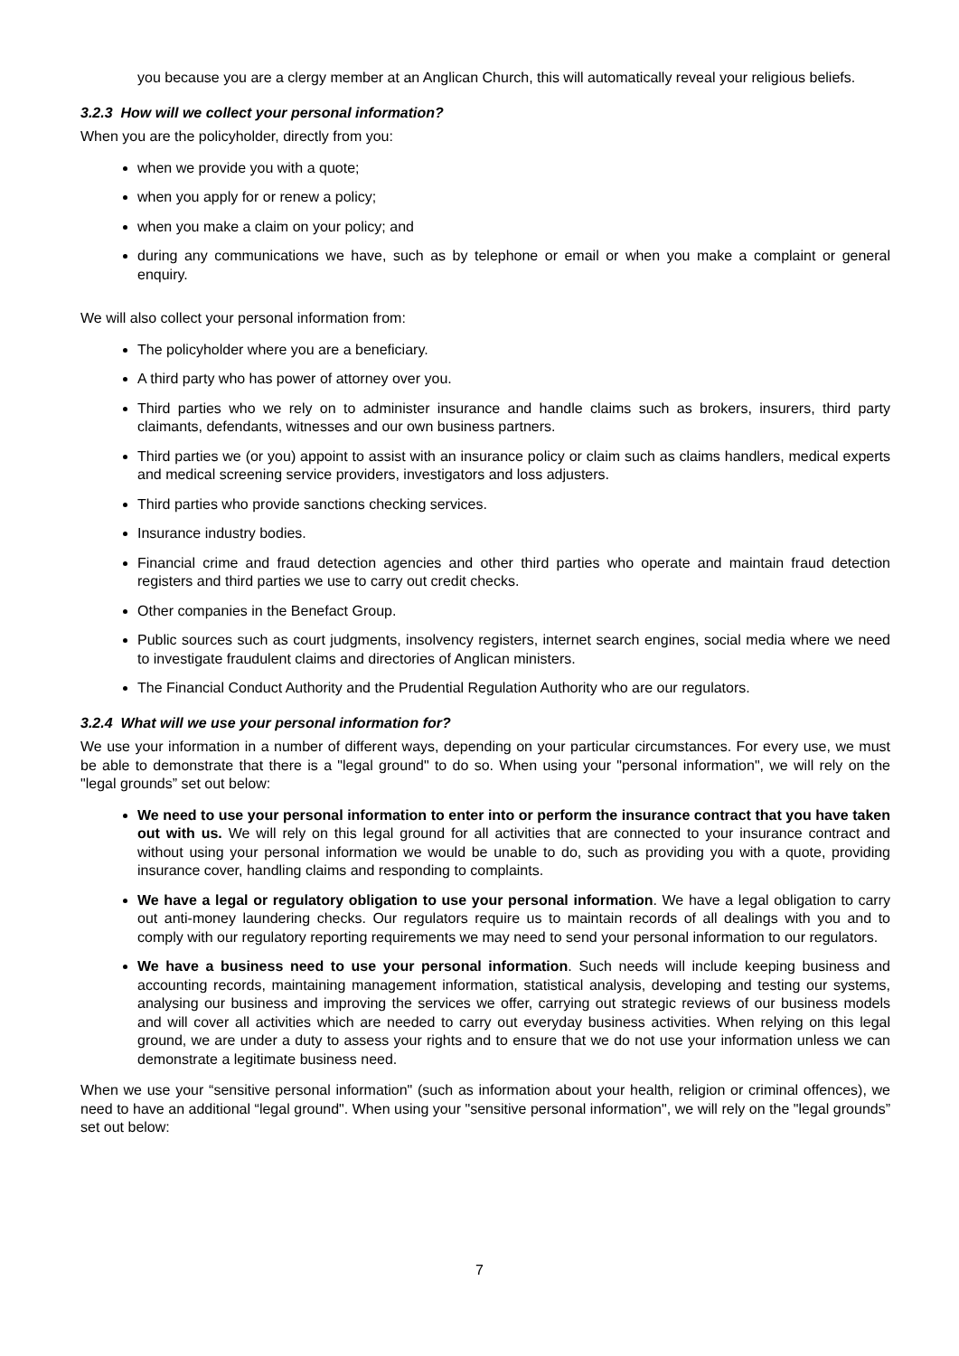you because you are a clergy member at an Anglican Church, this will automatically reveal your religious beliefs.
3.2.3 How will we collect your personal information?
When you are the policyholder, directly from you:
when we provide you with a quote;
when you apply for or renew a policy;
when you make a claim on your policy; and
during any communications we have, such as by telephone or email or when you make a complaint or general enquiry.
We will also collect your personal information from:
The policyholder where you are a beneficiary.
A third party who has power of attorney over you.
Third parties who we rely on to administer insurance and handle claims such as brokers, insurers, third party claimants, defendants, witnesses and our own business partners.
Third parties we (or you) appoint to assist with an insurance policy or claim such as claims handlers, medical experts and medical screening service providers, investigators and loss adjusters.
Third parties who provide sanctions checking services.
Insurance industry bodies.
Financial crime and fraud detection agencies and other third parties who operate and maintain fraud detection registers and third parties we use to carry out credit checks.
Other companies in the Benefact Group.
Public sources such as court judgments, insolvency registers, internet search engines, social media where we need to investigate fraudulent claims and directories of Anglican ministers.
The Financial Conduct Authority and the Prudential Regulation Authority who are our regulators.
3.2.4 What will we use your personal information for?
We use your information in a number of different ways, depending on your particular circumstances. For every use, we must be able to demonstrate that there is a "legal ground" to do so. When using your "personal information", we will rely on the "legal grounds” set out below:
We need to use your personal information to enter into or perform the insurance contract that you have taken out with us. We will rely on this legal ground for all activities that are connected to your insurance contract and without using your personal information we would be unable to do, such as providing you with a quote, providing insurance cover, handling claims and responding to complaints.
We have a legal or regulatory obligation to use your personal information. We have a legal obligation to carry out anti-money laundering checks. Our regulators require us to maintain records of all dealings with you and to comply with our regulatory reporting requirements we may need to send your personal information to our regulators.
We have a business need to use your personal information. Such needs will include keeping business and accounting records, maintaining management information, statistical analysis, developing and testing our systems, analysing our business and improving the services we offer, carrying out strategic reviews of our business models and will cover all activities which are needed to carry out everyday business activities. When relying on this legal ground, we are under a duty to assess your rights and to ensure that we do not use your information unless we can demonstrate a legitimate business need.
When we use your “sensitive personal information" (such as information about your health, religion or criminal offences), we need to have an additional “legal ground". When using your "sensitive personal information", we will rely on the "legal grounds” set out below:
7